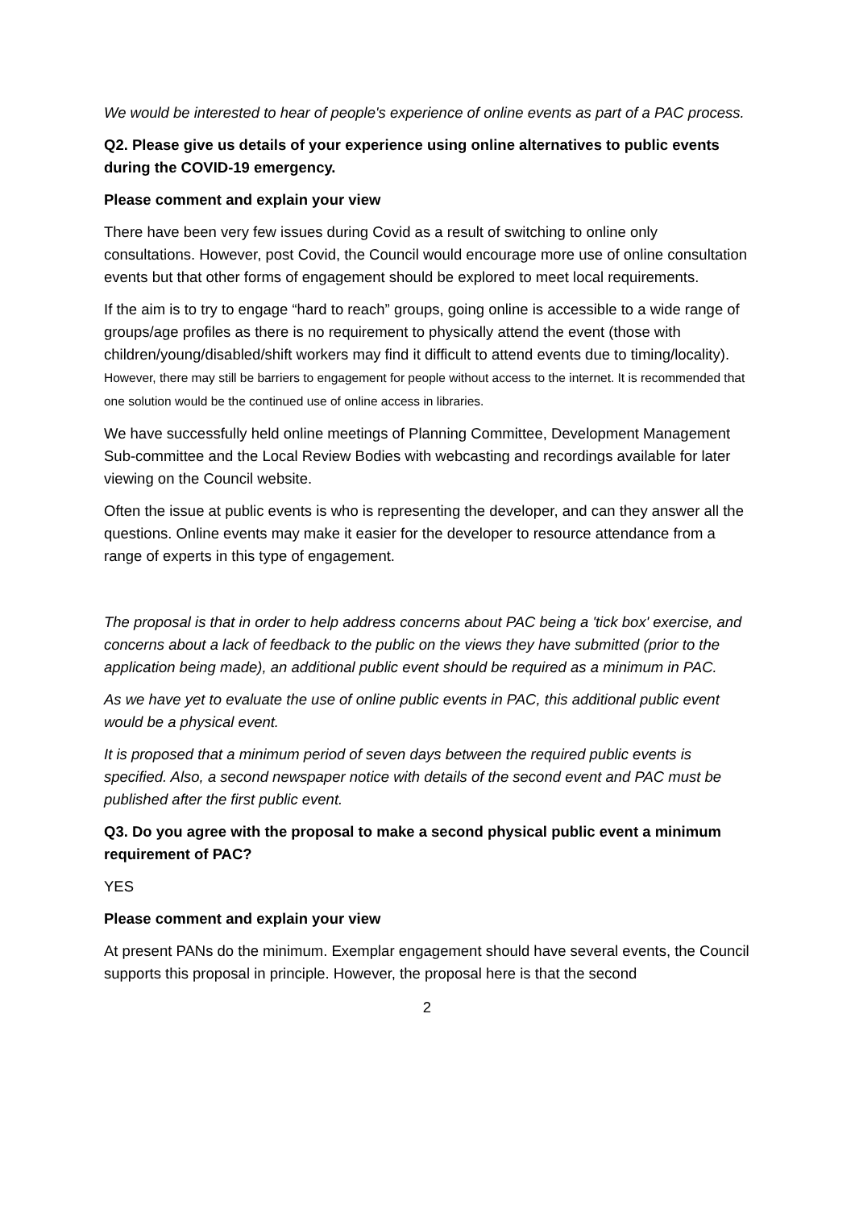We would be interested to hear of people's experience of online events as part of a PAC process.
Q2. Please give us details of your experience using online alternatives to public events during the COVID-19 emergency.
Please comment and explain your view
There have been very few issues during Covid as a result of switching to online only consultations. However, post Covid, the Council would encourage more use of online consultation events but that other forms of engagement should be explored to meet local requirements.
If the aim is to try to engage “hard to reach” groups, going online is accessible to a wide range of groups/age profiles as there is no requirement to physically attend the event (those with children/young/disabled/shift workers may find it difficult to attend events due to timing/locality). However, there may still be barriers to engagement for people without access to the internet. It is recommended that one solution would be the continued use of online access in libraries.
We have successfully held online meetings of Planning Committee, Development Management Sub-committee and the Local Review Bodies with webcasting and recordings available for later viewing on the Council website.
Often the issue at public events is who is representing the developer, and can they answer all the questions. Online events may make it easier for the developer to resource attendance from a range of experts in this type of engagement.
The proposal is that in order to help address concerns about PAC being a 'tick box' exercise, and concerns about a lack of feedback to the public on the views they have submitted (prior to the application being made), an additional public event should be required as a minimum in PAC.
As we have yet to evaluate the use of online public events in PAC, this additional public event would be a physical event.
It is proposed that a minimum period of seven days between the required public events is specified. Also, a second newspaper notice with details of the second event and PAC must be published after the first public event.
Q3. Do you agree with the proposal to make a second physical public event a minimum requirement of PAC?
YES
Please comment and explain your view
At present PANs do the minimum. Exemplar engagement should have several events, the Council supports this proposal in principle. However, the proposal here is that the second
2